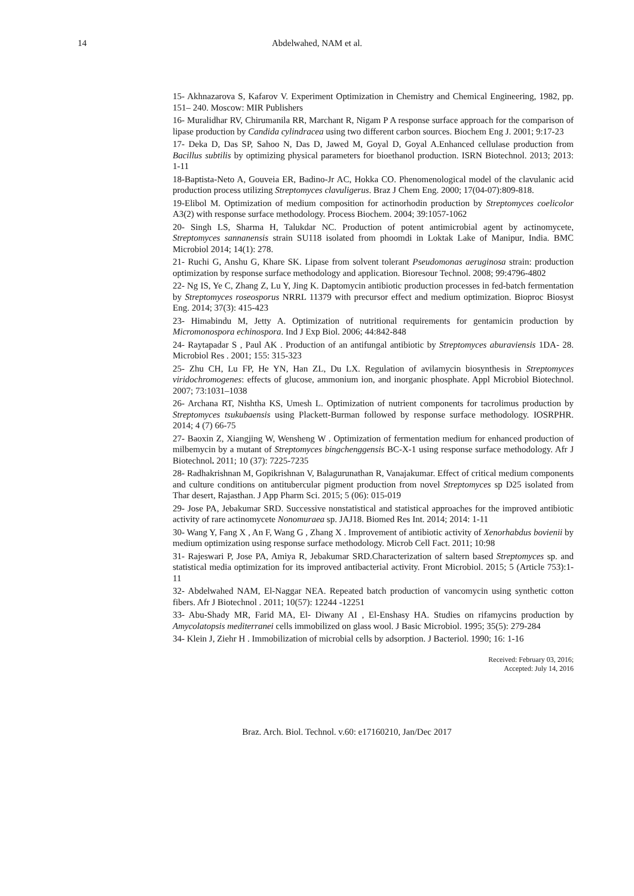14
Abdelwahed, NAM et al.
15- Akhnazarova S, Kafarov V. Experiment Optimization in Chemistry and Chemical Engineering, 1982, pp. 151– 240. Moscow: MIR Publishers
16- Muralidhar RV, Chirumanila RR, Marchant R, Nigam P A response surface approach for the comparison of lipase production by Candida cylindracea using two different carbon sources. Biochem Eng J. 2001; 9:17-23
17- Deka D, Das SP, Sahoo N, Das D, Jawed M, Goyal D, Goyal A.Enhanced cellulase production from Bacillus subtilis by optimizing physical parameters for bioethanol production. ISRN Biotechnol. 2013; 2013: 1-11
18-Baptista-Neto A, Gouveia ER, Badino-Jr AC, Hokka CO. Phenomenological model of the clavulanic acid production process utilizing Streptomyces clavuligerus. Braz J Chem Eng. 2000; 17(04-07):809-818.
19-Elibol M. Optimization of medium composition for actinorhodin production by Streptomyces coelicolor A3(2) with response surface methodology. Process Biochem. 2004; 39:1057-1062
20- Singh LS, Sharma H, Talukdar NC. Production of potent antimicrobial agent by actinomycete, Streptomyces sannanensis strain SU118 isolated from phoomdi in Loktak Lake of Manipur, India. BMC Microbiol 2014; 14(1): 278.
21- Ruchi G, Anshu G, Khare SK. Lipase from solvent tolerant Pseudomonas aeruginosa strain: production optimization by response surface methodology and application. Bioresour Technol. 2008; 99:4796-4802
22- Ng IS, Ye C, Zhang Z, Lu Y, Jing K. Daptomycin antibiotic production processes in fed-batch fermentation by Streptomyces roseosporus NRRL 11379 with precursor effect and medium optimization. Bioproc Biosyst Eng. 2014; 37(3): 415-423
23- Himabindu M, Jetty A. Optimization of nutritional requirements for gentamicin production by Micromonospora echinospora. Ind J Exp Biol. 2006; 44:842-848
24- Raytapadar S , Paul AK . Production of an antifungal antibiotic by Streptomyces aburaviensis 1DA- 28. Microbiol Res . 2001; 155: 315-323
25- Zhu CH, Lu FP, He YN, Han ZL, Du LX. Regulation of avilamycin biosynthesis in Streptomyces viridochromogenes: effects of glucose, ammonium ion, and inorganic phosphate. Appl Microbiol Biotechnol. 2007; 73:1031–1038
26- Archana RT, Nishtha KS, Umesh L. Optimization of nutrient components for tacrolimus production by Streptomyces tsukubaensis using Plackett-Burman followed by response surface methodology. IOSRPHR. 2014; 4 (7) 66-75
27- Baoxin Z, Xiangjing W, Wensheng W . Optimization of fermentation medium for enhanced production of milbemycin by a mutant of Streptomyces bingchenggensis BC-X-1 using response surface methodology. Afr J Biotechnol. 2011; 10 (37): 7225-7235
28- Radhakrishnan M, Gopikrishnan V, Balagurunathan R, Vanajakumar. Effect of critical medium components and culture conditions on antitubercular pigment production from novel Streptomyces sp D25 isolated from Thar desert, Rajasthan. J App Pharm Sci. 2015; 5 (06): 015-019
29- Jose PA, Jebakumar SRD. Successive nonstatistical and statistical approaches for the improved antibiotic activity of rare actinomycete Nonomuraea sp. JAJ18. Biomed Res Int. 2014; 2014: 1-11
30- Wang Y, Fang X , An F, Wang G , Zhang X . Improvement of antibiotic activity of Xenorhabdus bovienii by medium optimization using response surface methodology. Microb Cell Fact. 2011; 10:98
31- Rajeswari P, Jose PA, Amiya R, Jebakumar SRD.Characterization of saltern based Streptomyces sp. and statistical media optimization for its improved antibacterial activity. Front Microbiol. 2015; 5 (Article 753):1-11
32- Abdelwahed NAM, El-Naggar NEA. Repeated batch production of vancomycin using synthetic cotton fibers. Afr J Biotechnol . 2011; 10(57): 12244 -12251
33- Abu-Shady MR, Farid MA, El- Diwany AI , El-Enshasy HA. Studies on rifamycins production by Amycolatopsis mediterranei cells immobilized on glass wool. J Basic Microbiol. 1995; 35(5): 279-284
34- Klein J, Ziehr H . Immobilization of microbial cells by adsorption. J Bacteriol. 1990; 16: 1-16
Received: February 03, 2016;
Accepted: July 14, 2016
Braz. Arch. Biol. Technol. v.60: e17160210, Jan/Dec 2017